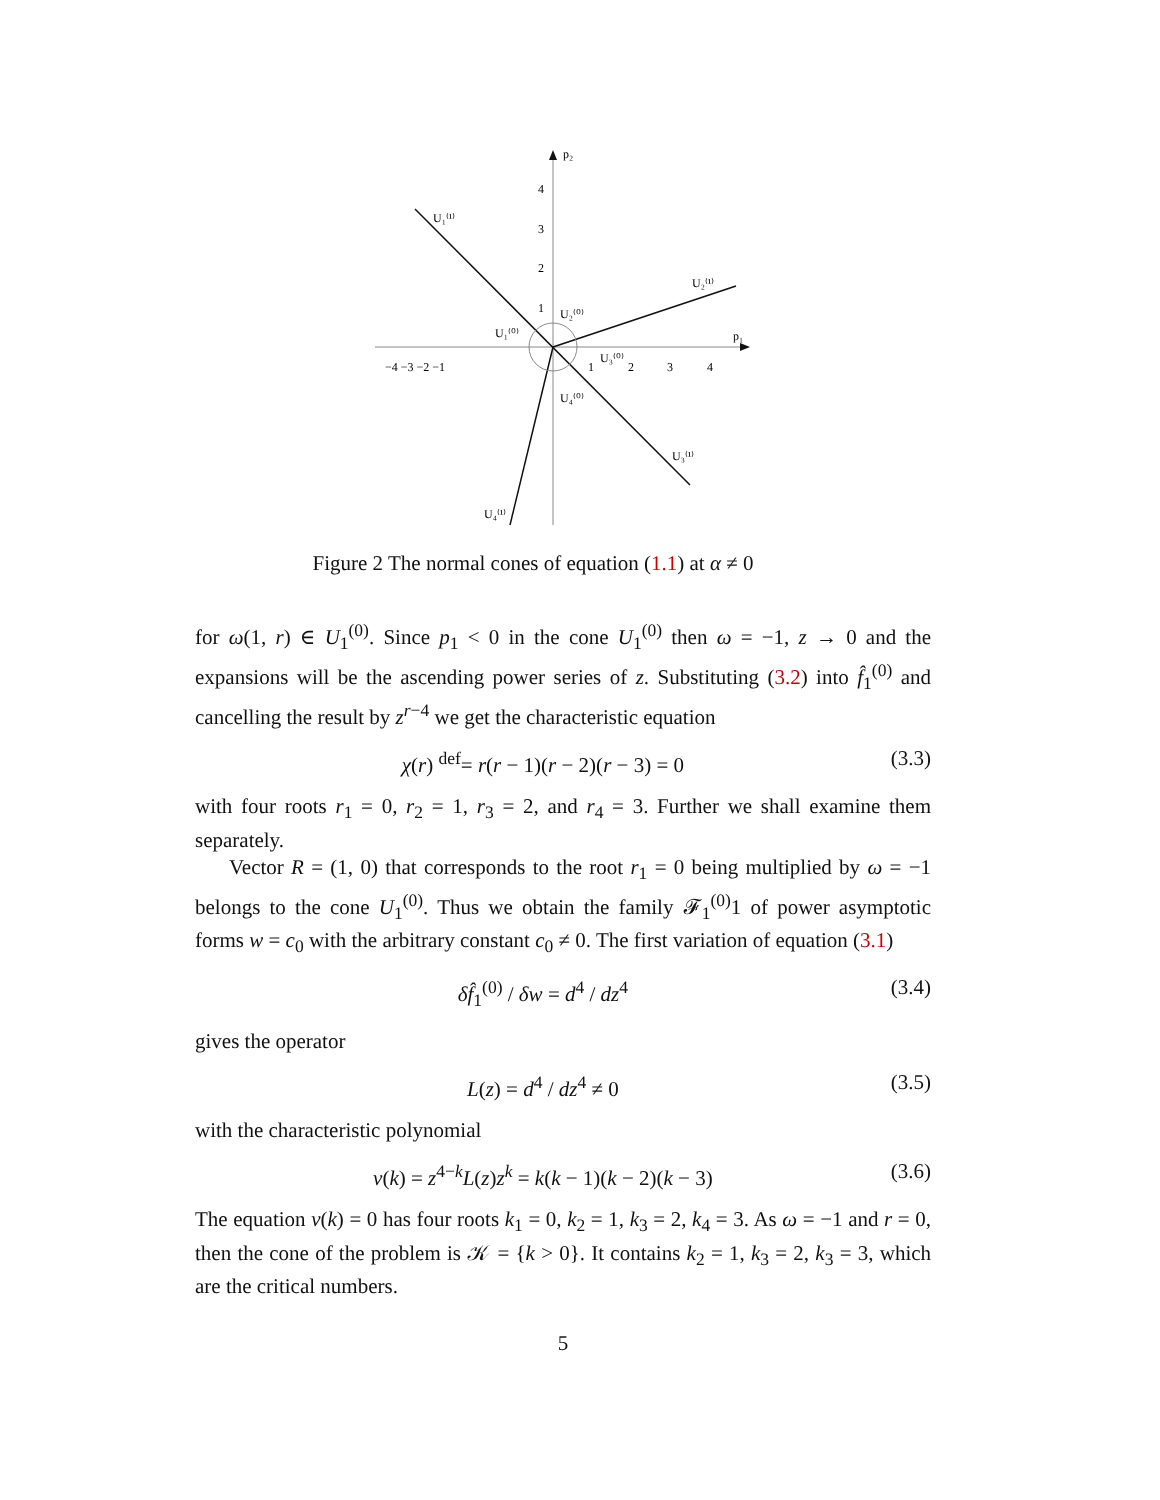p₂
p₁
U₁⁽¹⁾
U₂⁽¹⁾
U₃⁽¹⁾
U₄⁽¹⁾
U₁⁽⁰⁾
U₂⁽⁰⁾
U₃⁽⁰⁾
U₄⁽⁰⁾
−4 −3 −2 −1
1
2
3
4
4
3
2
1
Figure 2 The normal cones of equation (1.1) at α ≠ 0
for ω(1, r) ∈ U<sub>1</sub><sup>(0)</sup>. Since p<sub>1</sub> < 0 in the cone U<sub>1</sub><sup>(0)</sup> then ω = −1, z → 0 and the expansions will be the ascending power series of z. Substituting (3.2) into f̂<sub>1</sub><sup>(0)</sup> and cancelling the result by z<sup>r−4</sup> we get the characteristic equation
χ(r) <sup>def</sup>= r(r − 1)(r − 2)(r − 3) = 0 (3.3)
with four roots r<sub>1</sub> = 0, r<sub>2</sub> = 1, r<sub>3</sub> = 2, and r<sub>4</sub> = 3. Further we shall examine them separately.
Vector R = (1, 0) that corresponds to the root r<sub>1</sub> = 0 being multiplied by ω = −1 belongs to the cone U<sub>1</sub><sup>(0)</sup>. Thus we obtain the family 𝓕<sub>1</sub><sup>(0)</sup>1 of power asymptotic forms w = c<sub>0</sub> with the arbitrary constant c<sub>0</sub> ≠ 0. The first variation of equation (3.1)
δf̂<sub>1</sub><sup>(0)</sup> / δw = d<sup>4</sup> / dz<sup>4</sup> (3.4)
gives the operator
L(z) = d<sup>4</sup> / dz<sup>4</sup> ≠ 0 (3.5)
with the characteristic polynomial
ν(k) = z<sup>4−k</sup>L(z)z<sup>k</sup> = k(k − 1)(k − 2)(k − 3) (3.6)
The equation ν(k) = 0 has four roots k<sub>1</sub> = 0, k<sub>2</sub> = 1, k<sub>3</sub> = 2, k<sub>4</sub> = 3. As ω = −1 and r = 0, then the cone of the problem is 𝒦 = {k > 0}. It contains k<sub>2</sub> = 1, k<sub>3</sub> = 2, k<sub>3</sub> = 3, which are the critical numbers.
5